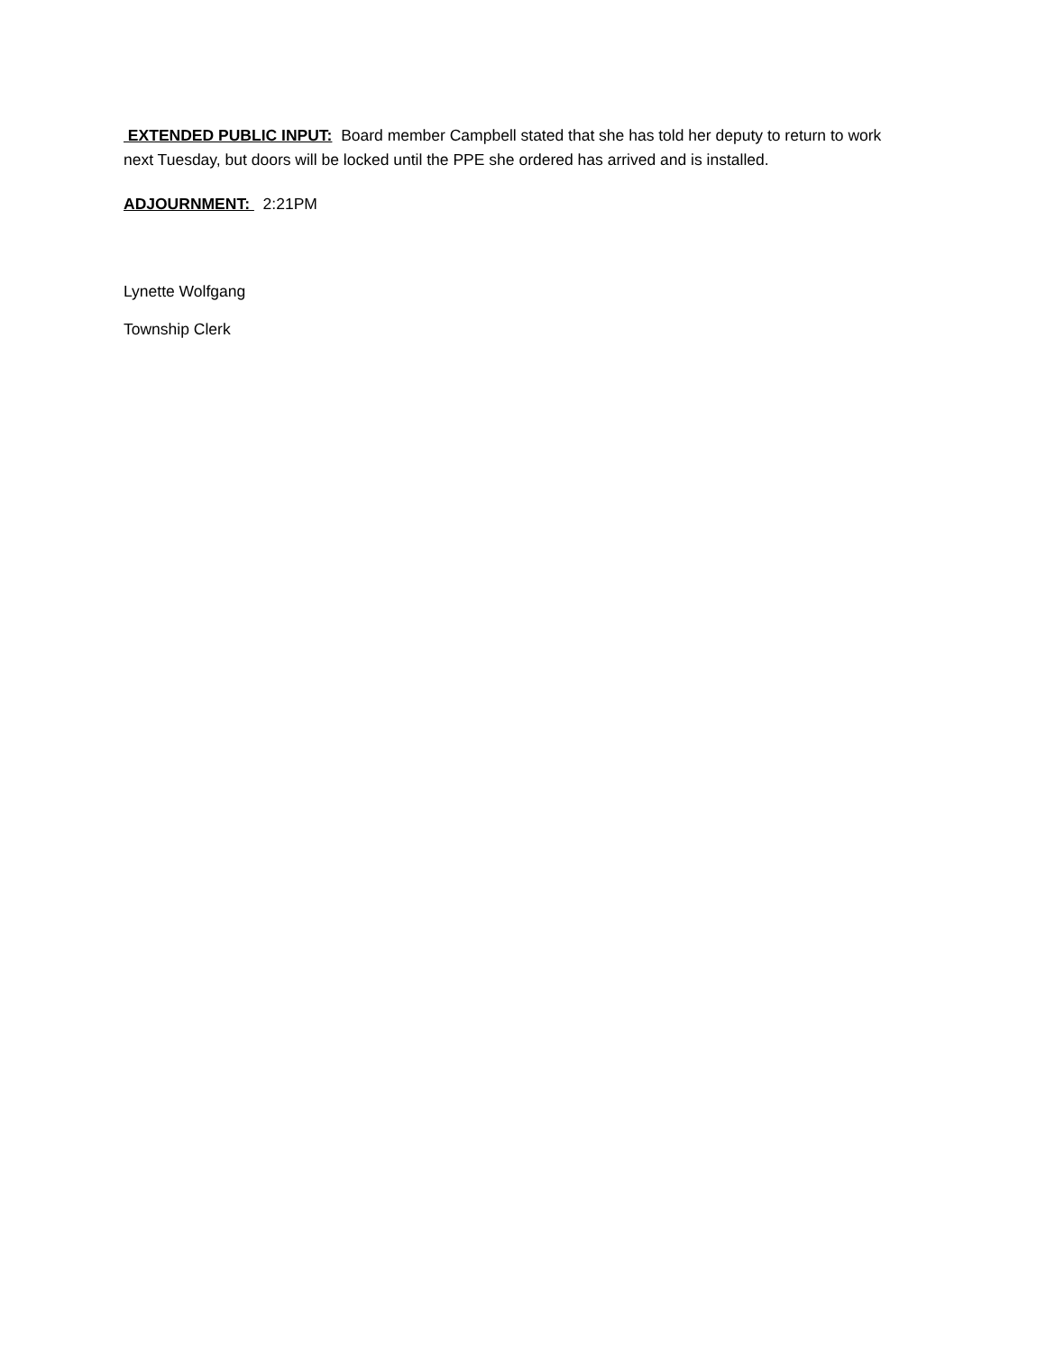EXTENDED PUBLIC INPUT: Board member Campbell stated that she has told her deputy to return to work next Tuesday, but doors will be locked until the PPE she ordered has arrived and is installed.
ADJOURNMENT: 2:21PM
Lynette Wolfgang
Township Clerk